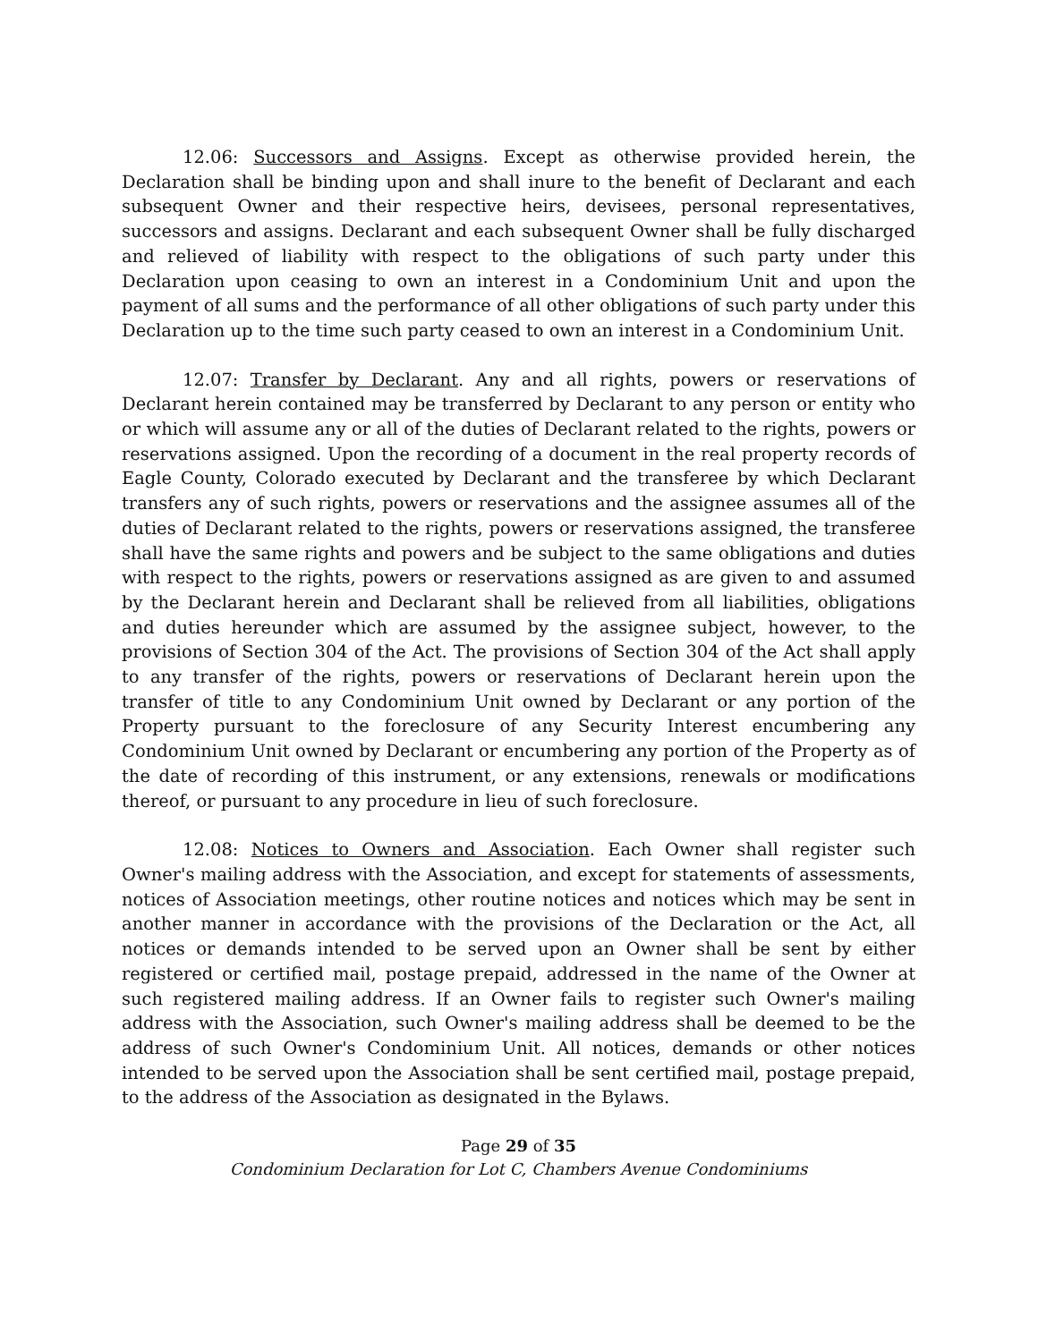12.06: Successors and Assigns. Except as otherwise provided herein, the Declaration shall be binding upon and shall inure to the benefit of Declarant and each subsequent Owner and their respective heirs, devisees, personal representatives, successors and assigns. Declarant and each subsequent Owner shall be fully discharged and relieved of liability with respect to the obligations of such party under this Declaration upon ceasing to own an interest in a Condominium Unit and upon the payment of all sums and the performance of all other obligations of such party under this Declaration up to the time such party ceased to own an interest in a Condominium Unit.
12.07: Transfer by Declarant. Any and all rights, powers or reservations of Declarant herein contained may be transferred by Declarant to any person or entity who or which will assume any or all of the duties of Declarant related to the rights, powers or reservations assigned. Upon the recording of a document in the real property records of Eagle County, Colorado executed by Declarant and the transferee by which Declarant transfers any of such rights, powers or reservations and the assignee assumes all of the duties of Declarant related to the rights, powers or reservations assigned, the transferee shall have the same rights and powers and be subject to the same obligations and duties with respect to the rights, powers or reservations assigned as are given to and assumed by the Declarant herein and Declarant shall be relieved from all liabilities, obligations and duties hereunder which are assumed by the assignee subject, however, to the provisions of Section 304 of the Act. The provisions of Section 304 of the Act shall apply to any transfer of the rights, powers or reservations of Declarant herein upon the transfer of title to any Condominium Unit owned by Declarant or any portion of the Property pursuant to the foreclosure of any Security Interest encumbering any Condominium Unit owned by Declarant or encumbering any portion of the Property as of the date of recording of this instrument, or any extensions, renewals or modifications thereof, or pursuant to any procedure in lieu of such foreclosure.
12.08: Notices to Owners and Association. Each Owner shall register such Owner's mailing address with the Association, and except for statements of assessments, notices of Association meetings, other routine notices and notices which may be sent in another manner in accordance with the provisions of the Declaration or the Act, all notices or demands intended to be served upon an Owner shall be sent by either registered or certified mail, postage prepaid, addressed in the name of the Owner at such registered mailing address. If an Owner fails to register such Owner's mailing address with the Association, such Owner's mailing address shall be deemed to be the address of such Owner's Condominium Unit. All notices, demands or other notices intended to be served upon the Association shall be sent certified mail, postage prepaid, to the address of the Association as designated in the Bylaws.
Page 29 of 35
Condominium Declaration for Lot C, Chambers Avenue Condominiums